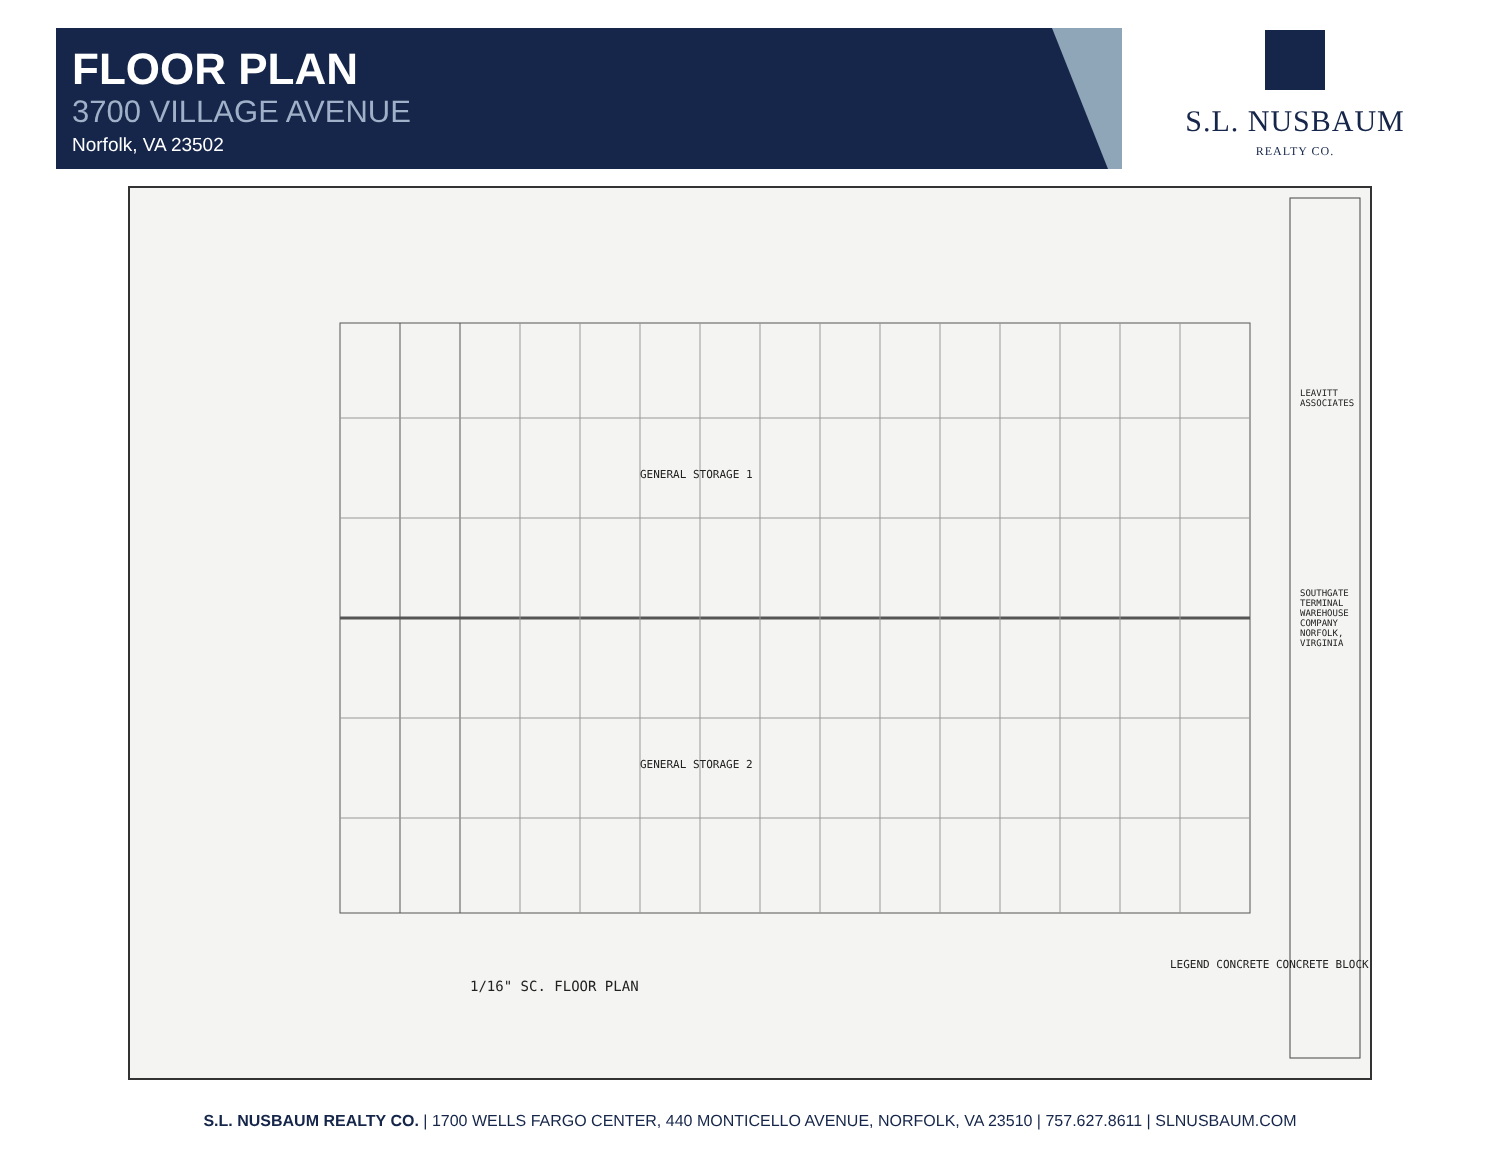FLOOR PLAN
3700 VILLAGE AVENUE
Norfolk, VA 23502
S.L. NUSBAUM
REALTY CO.
GENERAL STORAGE 1
GENERAL STORAGE 2
1/16" SC. FLOOR PLAN
LEGEND CONCRETE CONCRETE BLOCK
LEAVITT ASSOCIATES
SOUTHGATE TERMINAL WAREHOUSE COMPANY NORFOLK, VIRGINIA
S.L. NUSBAUM REALTY CO. | 1700 WELLS FARGO CENTER, 440 MONTICELLO AVENUE, NORFOLK, VA 23510 | 757.627.8611 | SLNUSBAUM.COM